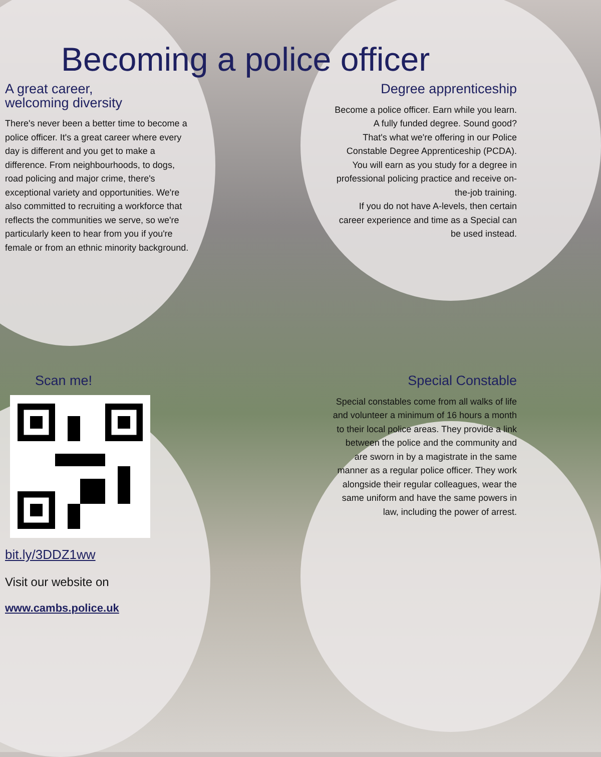Becoming a police officer
A great career,
welcoming diversity
There's never been a better time to become a police officer. It's a great career where every day is different and you get to make a difference. From neighbourhoods, to dogs, road policing and major crime, there's exceptional variety and opportunities. We're also committed to recruiting a workforce that reflects the communities we serve, so we're particularly keen to hear from you if you're female or from an ethnic minority background.
Degree apprenticeship
Become a police officer. Earn while you learn. A fully funded degree. Sound good?
That's what we're offering in our Police Constable Degree Apprenticeship (PCDA).
You will earn as you study for a degree in professional policing practice and receive on-the-job training.
If you do not have A-levels, then certain career experience and time as a Special can be used instead.
Scan me!
bit.ly/3DDZ1ww
Visit our website on
www.cambs.police.uk
Special Constable
Special constables come from all walks of life and volunteer a minimum of 16 hours a month to their local police areas. They provide a link between the police and the community and are sworn in by a magistrate in the same manner as a regular police officer. They work alongside their regular colleagues, wear the same uniform and have the same powers in law, including the power of arrest.